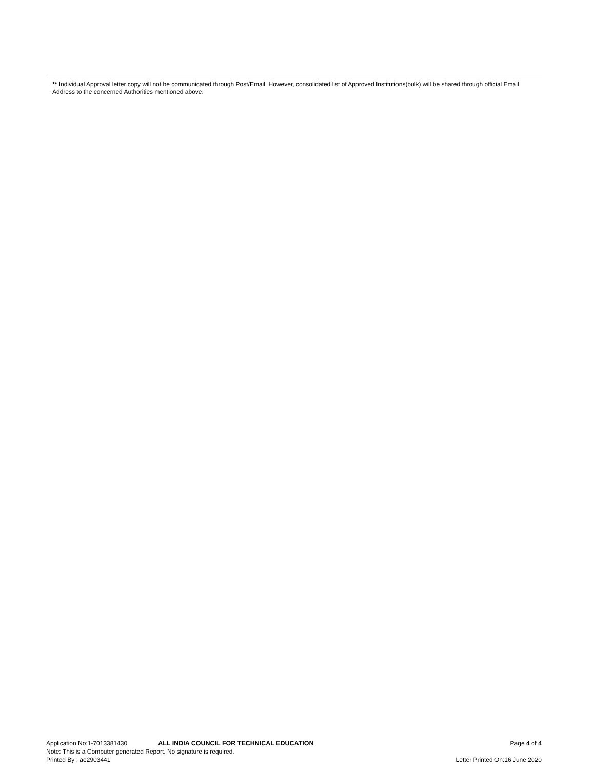** Individual Approval letter copy will not be communicated through Post/Email. However, consolidated list of Approved Institutions(bulk) will be shared through official Email Address to the concerned Authorities mentioned above.
Application No:1-7013381430 ALL INDIA COUNCIL FOR TECHNICAL EDUCATION Page 4 of 4
Note: This is a Computer generated Report. No signature is required.
Printed By : ae2903441 Letter Printed On:16 June 2020